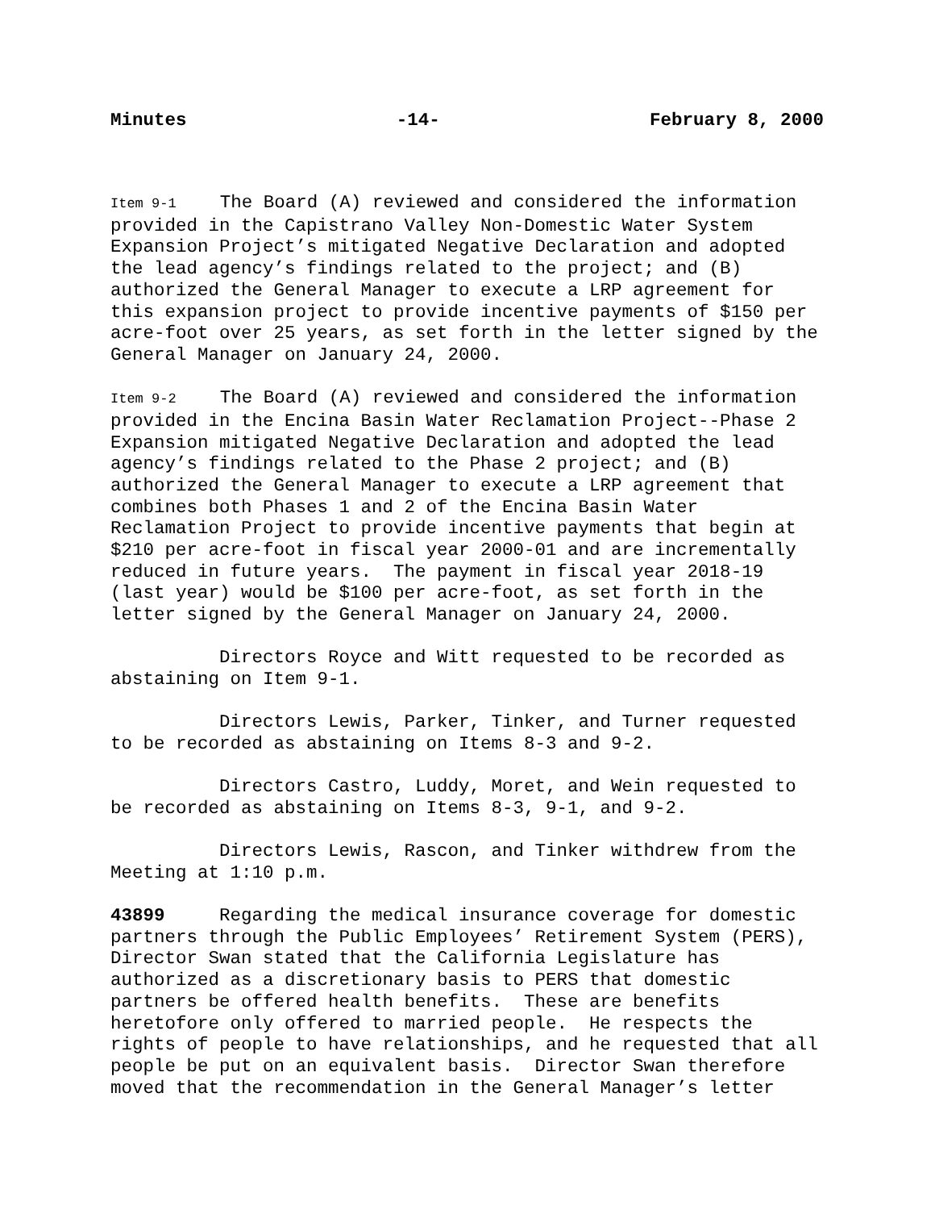Minutes -14- February 8, 2000
Item 9-1 The Board (A) reviewed and considered the information provided in the Capistrano Valley Non-Domestic Water System Expansion Project’s mitigated Negative Declaration and adopted the lead agency’s findings related to the project; and (B) authorized the General Manager to execute a LRP agreement for this expansion project to provide incentive payments of $150 per acre-foot over 25 years, as set forth in the letter signed by the General Manager on January 24, 2000.
Item 9-2 The Board (A) reviewed and considered the information provided in the Encina Basin Water Reclamation Project--Phase 2 Expansion mitigated Negative Declaration and adopted the lead agency’s findings related to the Phase 2 project; and (B) authorized the General Manager to execute a LRP agreement that combines both Phases 1 and 2 of the Encina Basin Water Reclamation Project to provide incentive payments that begin at $210 per acre-foot in fiscal year 2000-01 and are incrementally reduced in future years. The payment in fiscal year 2018-19 (last year) would be $100 per acre-foot, as set forth in the letter signed by the General Manager on January 24, 2000.
Directors Royce and Witt requested to be recorded as abstaining on Item 9-1.
Directors Lewis, Parker, Tinker, and Turner requested to be recorded as abstaining on Items 8-3 and 9-2.
Directors Castro, Luddy, Moret, and Wein requested to be recorded as abstaining on Items 8-3, 9-1, and 9-2.
Directors Lewis, Rascon, and Tinker withdrew from the Meeting at 1:10 p.m.
43899 Regarding the medical insurance coverage for domestic partners through the Public Employees’ Retirement System (PERS), Director Swan stated that the California Legislature has authorized as a discretionary basis to PERS that domestic partners be offered health benefits. These are benefits heretofore only offered to married people. He respects the rights of people to have relationships, and he requested that all people be put on an equivalent basis. Director Swan therefore moved that the recommendation in the General Manager’s letter